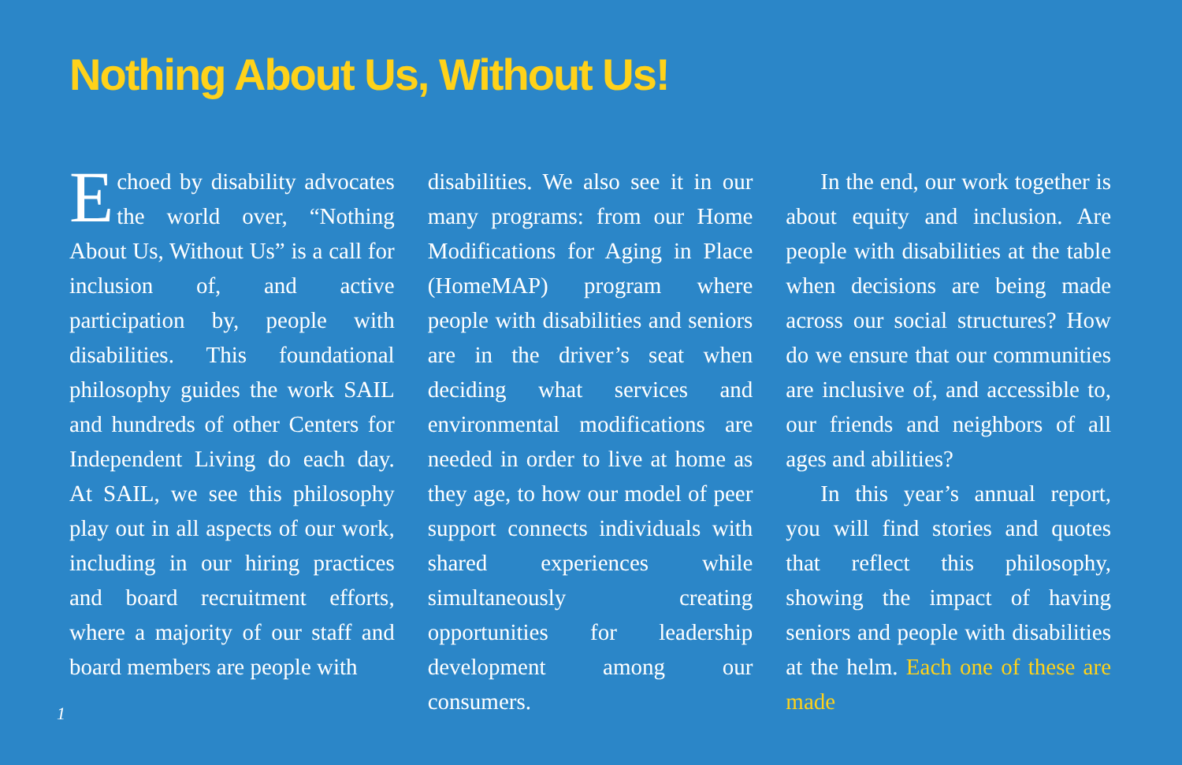Nothing About Us, Without Us!
Echoed by disability advocates the world over, “Nothing About Us, Without Us” is a call for inclusion of, and active participation by, people with disabilities. This foundational philosophy guides the work SAIL and hundreds of other Centers for Independent Living do each day. At SAIL, we see this philosophy play out in all aspects of our work, including in our hiring practices and board recruitment efforts, where a majority of our staff and board members are people with
disabilities. We also see it in our many programs: from our Home Modifications for Aging in Place (HomeMAP) program where people with disabilities and seniors are in the driver’s seat when deciding what services and environmental modifications are needed in order to live at home as they age, to how our model of peer support connects individuals with shared experiences while simultaneously creating opportunities for leadership development among our consumers.
In the end, our work together is about equity and inclusion. Are people with disabilities at the table when decisions are being made across our social structures? How do we ensure that our communities are inclusive of, and accessible to, our friends and neighbors of all ages and abilities?
In this year’s annual report, you will find stories and quotes that reflect this philosophy, showing the impact of having seniors and people with disabilities at the helm. Each one of these are made
1